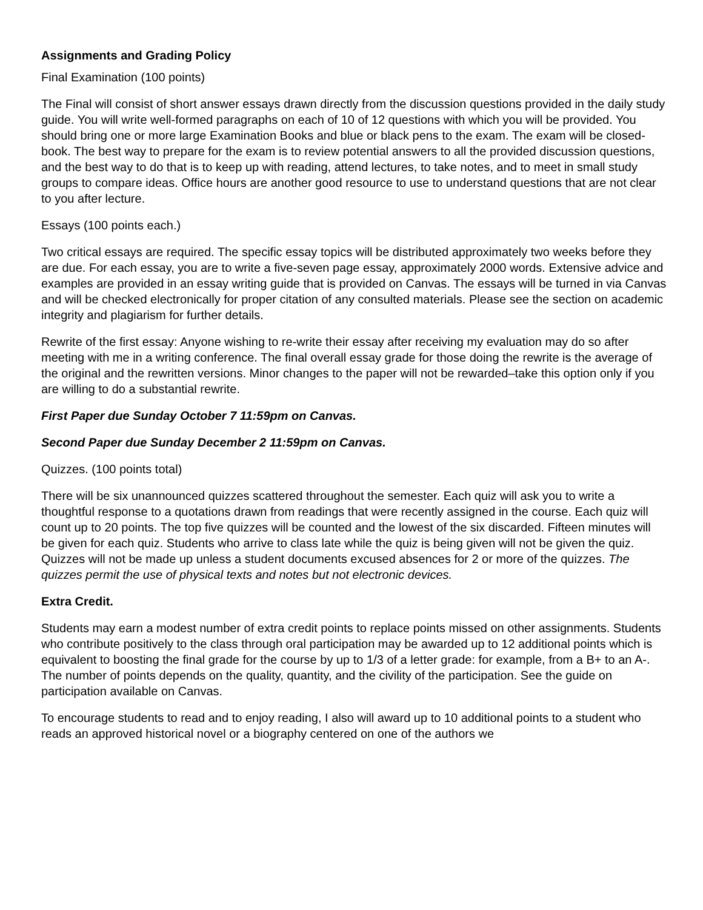Assignments and Grading Policy
Final Examination (100 points)
The Final will consist of short answer essays drawn directly from the discussion questions provided in the daily study guide. You will write well-formed paragraphs on each of 10 of 12 questions with which you will be provided. You should bring one or more large Examination Books and blue or black pens to the exam. The exam will be closed-book. The best way to prepare for the exam is to review potential answers to all the provided discussion questions, and the best way to do that is to keep up with reading, attend lectures, to take notes, and to meet in small study groups to compare ideas. Office hours are another good resource to use to understand questions that are not clear to you after lecture.
Essays (100 points each.)
Two critical essays are required. The specific essay topics will be distributed approximately two weeks before they are due. For each essay, you are to write a five-seven page essay, approximately 2000 words. Extensive advice and examples are provided in an essay writing guide that is provided on Canvas. The essays will be turned in via Canvas and will be checked electronically for proper citation of any consulted materials. Please see the section on academic integrity and plagiarism for further details.
Rewrite of the first essay: Anyone wishing to re-write their essay after receiving my evaluation may do so after meeting with me in a writing conference. The final overall essay grade for those doing the rewrite is the average of the original and the rewritten versions. Minor changes to the paper will not be rewarded–take this option only if you are willing to do a substantial rewrite.
First Paper due Sunday October 7 11:59pm on Canvas.
Second Paper due Sunday December 2 11:59pm on Canvas.
Quizzes. (100 points total)
There will be six unannounced quizzes scattered throughout the semester. Each quiz will ask you to write a thoughtful response to a quotations drawn from readings that were recently assigned in the course. Each quiz will count up to 20 points. The top five quizzes will be counted and the lowest of the six discarded. Fifteen minutes will be given for each quiz. Students who arrive to class late while the quiz is being given will not be given the quiz. Quizzes will not be made up unless a student documents excused absences for 2 or more of the quizzes. The quizzes permit the use of physical texts and notes but not electronic devices.
Extra Credit.
Students may earn a modest number of extra credit points to replace points missed on other assignments. Students who contribute positively to the class through oral participation may be awarded up to 12 additional points which is equivalent to boosting the final grade for the course by up to 1/3 of a letter grade: for example, from a B+ to an A-. The number of points depends on the quality, quantity, and the civility of the participation. See the guide on participation available on Canvas.
To encourage students to read and to enjoy reading, I also will award up to 10 additional points to a student who reads an approved historical novel or a biography centered on one of the authors we